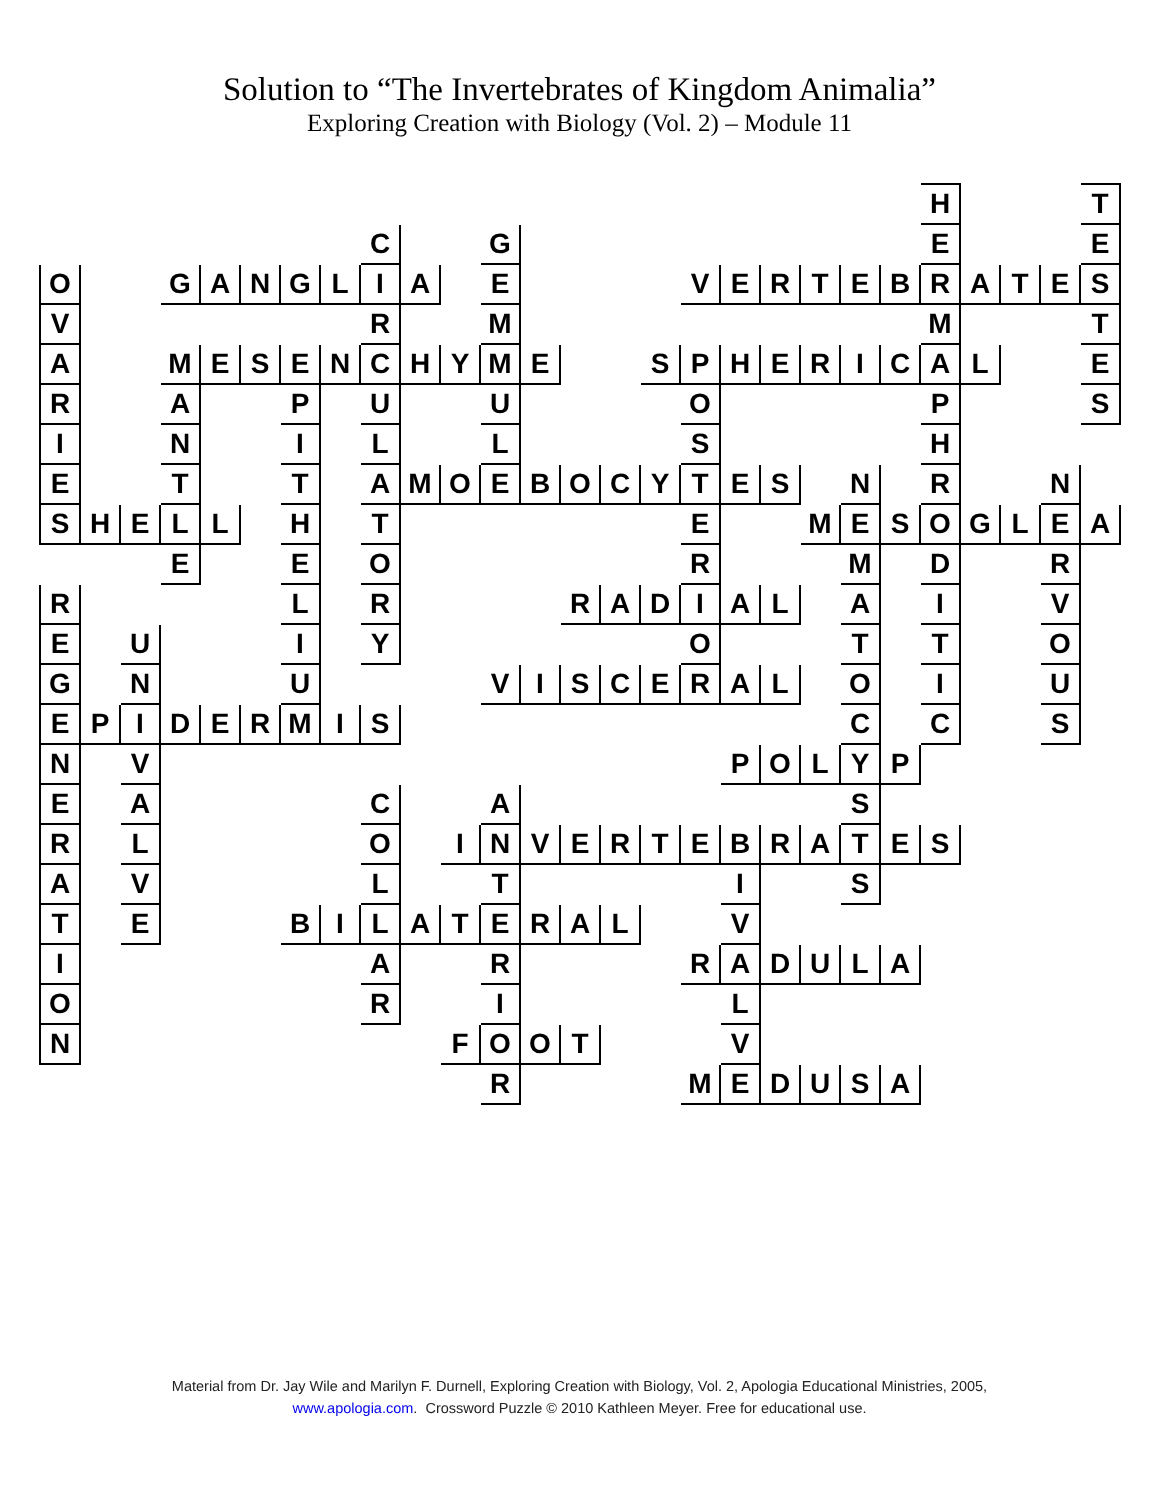Solution to “The Invertebrates of Kingdom Animalia”
Exploring Creation with Biology (Vol. 2) – Module 11
| | | | | | | | | | | | | | | | | | | | | | | H | | | | T |
| | | | | | | | | C | | | G | | | | | | | | | | | E | | | | E |
| O | | | G | A | N | G | L | I | A | | E | | | | | V | E | R | T | E | B | R | A | T | E | S |
| V | | | | | | | | R | | | M | | | | | | | | | | | M | | | | T |
| A | | | M | E | S | E | N | C | H | Y | M | E | | | S | P | H | E | R | I | C | A | L | | | E |
| R | | | A | | | P | | U | | | U | | | | | O | | | | | | P | | | | S |
| I | | | N | | | I | | L | | | L | | | | | S | | | | | | H | | | | |
| E | | | T | | | T | | A | M | O | E | B | O | C | Y | T | E | S | | N | | R | | | N | |
| S | H | E | L | L | | H | | T | | | | | | | | E | | | M | E | S | O | G | L | E | A |
| | | | E | | | E | | O | | | | | | | | R | | | | M | | D | | | R | |
| R | | | | | | L | | R | | | | | R | A | D | I | A | L | | A | | I | | | V | |
| E | | U | | | | I | | Y | | | | | | | | O | | | | T | | T | | | O | |
| G | | N | | | | U | | | | | V | I | S | C | E | R | A | L | | O | | I | | | U | |
| E | P | I | D | E | R | M | I | S | | | | | | | | | | | | C | | C | | | S | |
| N | | V | | | | | | | | | | | | | | | P | O | L | Y | P | | | | | |
| E | | A | | | | | | C | | | A | | | | | | | | | S | | | | | | |
| R | | L | | | | | | O | | I | N | V | E | R | T | E | B | R | A | T | E | S | | | | |
| A | | V | | | | | | L | | | T | | | | | | I | | | S | | | | | | |
| T | | E | | | | B | I | L | A | T | E | R | A | L | | | V | | | | | | | | | |
| I | | | | | | | | A | | | R | | | | | R | A | D | U | L | A | | | | | |
| O | | | | | | | | R | | | I | | | | | | L | | | | | | | | | |
| N | | | | | | | | | | F | O | O | T | | | | V | | | | | | | | | |
| | | | | | | | | | | | R | | | | | M | E | D | U | S | A | | | | | |
Material from Dr. Jay Wile and Marilyn F. Durnell, Exploring Creation with Biology, Vol. 2, Apologia Educational Ministries, 2005,
www.apologia.com. Crossword Puzzle © 2010 Kathleen Meyer. Free for educational use.